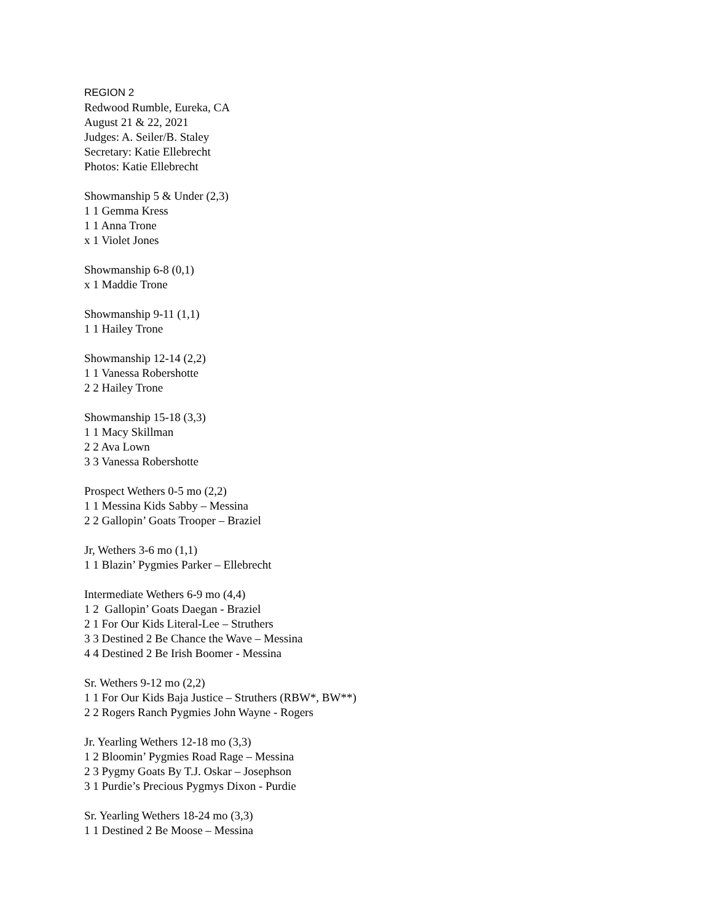REGION 2
Redwood Rumble, Eureka, CA
August 21 & 22, 2021
Judges: A. Seiler/B. Staley
Secretary: Katie Ellebrecht
Photos: Katie Ellebrecht
Showmanship 5 & Under (2,3)
1 1 Gemma Kress
1 1 Anna Trone
x 1 Violet Jones
Showmanship 6-8 (0,1)
x 1 Maddie Trone
Showmanship 9-11 (1,1)
1 1 Hailey Trone
Showmanship 12-14 (2,2)
1 1 Vanessa Robershotte
2 2 Hailey Trone
Showmanship 15-18 (3,3)
1 1 Macy Skillman
2 2 Ava Lown
3 3 Vanessa Robershotte
Prospect Wethers 0-5 mo (2,2)
1 1 Messina Kids Sabby – Messina
2 2 Gallopin’ Goats Trooper – Braziel
Jr, Wethers 3-6 mo (1,1)
1 1 Blazin’ Pygmies Parker – Ellebrecht
Intermediate Wethers 6-9 mo (4,4)
1 2 Gallopin’ Goats Daegan - Braziel
2 1 For Our Kids Literal-Lee – Struthers
3 3 Destined 2 Be Chance the Wave – Messina
4 4 Destined 2 Be Irish Boomer - Messina
Sr. Wethers 9-12 mo (2,2)
1 1 For Our Kids Baja Justice – Struthers (RBW*, BW**)
2 2 Rogers Ranch Pygmies John Wayne - Rogers
Jr. Yearling Wethers 12-18 mo (3,3)
1 2 Bloomin’ Pygmies Road Rage – Messina
2 3 Pygmy Goats By T.J. Oskar – Josephson
3 1 Purdie’s Precious Pygmys Dixon - Purdie
Sr. Yearling Wethers 18-24 mo (3,3)
1 1 Destined 2 Be Moose – Messina